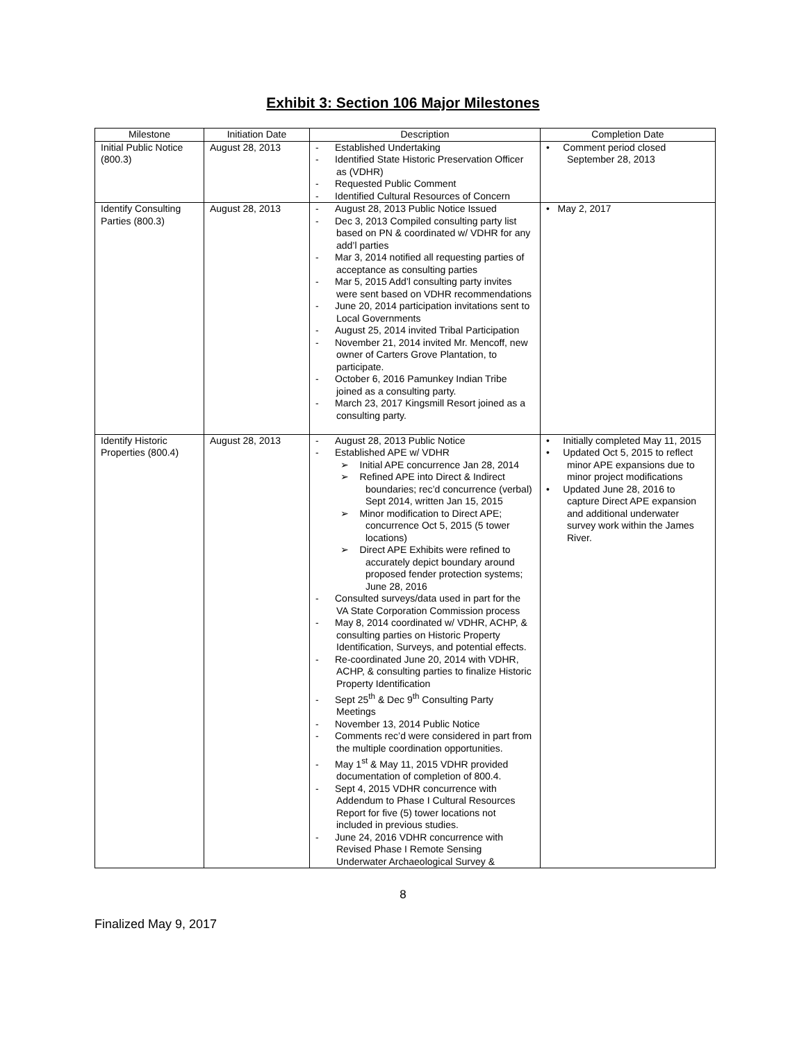Exhibit 3: Section 106 Major Milestones
| Milestone | Initiation Date | Description | Completion Date |
| --- | --- | --- | --- |
| Initial Public Notice (800.3) | August 28, 2013 | - Established Undertaking - Identified State Historic Preservation Officer as (VDHR) - Requested Public Comment - Identified Cultural Resources of Concern | • Comment period closed September 28, 2013 |
| Identify Consulting Parties (800.3) | August 28, 2013 | - August 28, 2013 Public Notice Issued - Dec 3, 2013 Compiled consulting party list based on PN & coordinated w/ VDHR for any add’l parties - Mar 3, 2014 notified all requesting parties of acceptance as consulting parties - Mar 5, 2015 Add’l consulting party invites were sent based on VDHR recommendations - June 20, 2014 participation invitations sent to Local Governments - August 25, 2014 invited Tribal Participation - November 21, 2014 invited Mr. Mencoff, new owner of Carters Grove Plantation, to participate. - October 6, 2016 Pamunkey Indian Tribe joined as a consulting party. - March 23, 2017 Kingsmill Resort joined as a consulting party. | • May 2, 2017 |
| Identify Historic Properties (800.4) | August 28, 2013 | - August 28, 2013 Public Notice - Established APE w/ VDHR ➢ Initial APE concurrence Jan 28, 2014 ➢ Refined APE into Direct & Indirect boundaries; rec’d concurrence (verbal) Sept 2014, written Jan 15, 2015 ➢ Minor modification to Direct APE; concurrence Oct 5, 2015 (5 tower locations) ➢ Direct APE Exhibits were refined to accurately depict boundary around proposed fender protection systems; June 28, 2016 - Consulted surveys/data used in part for the VA State Corporation Commission process - May 8, 2014 coordinated w/ VDHR, ACHP, & consulting parties on Historic Property Identification, Surveys, and potential effects. - Re-coordinated June 20, 2014 with VDHR, ACHP, & consulting parties to finalize Historic Property Identification - Sept 25<sup>th</sup> & Dec 9<sup>th</sup> Consulting Party Meetings - November 13, 2014 Public Notice - Comments rec’d were considered in part from the multiple coordination opportunities. - May 1<sup>st</sup> & May 11, 2015 VDHR provided documentation of completion of 800.4. - Sept 4, 2015 VDHR concurrence with Addendum to Phase I Cultural Resources Report for five (5) tower locations not included in previous studies. - June 24, 2016 VDHR concurrence with Revised Phase I Remote Sensing Underwater Archaeological Survey & | • Initially completed May 11, 2015 • Updated Oct 5, 2015 to reflect minor APE expansions due to minor project modifications • Updated June 28, 2016 to capture Direct APE expansion and additional underwater survey work within the James River. |
8
Finalized May 9, 2017